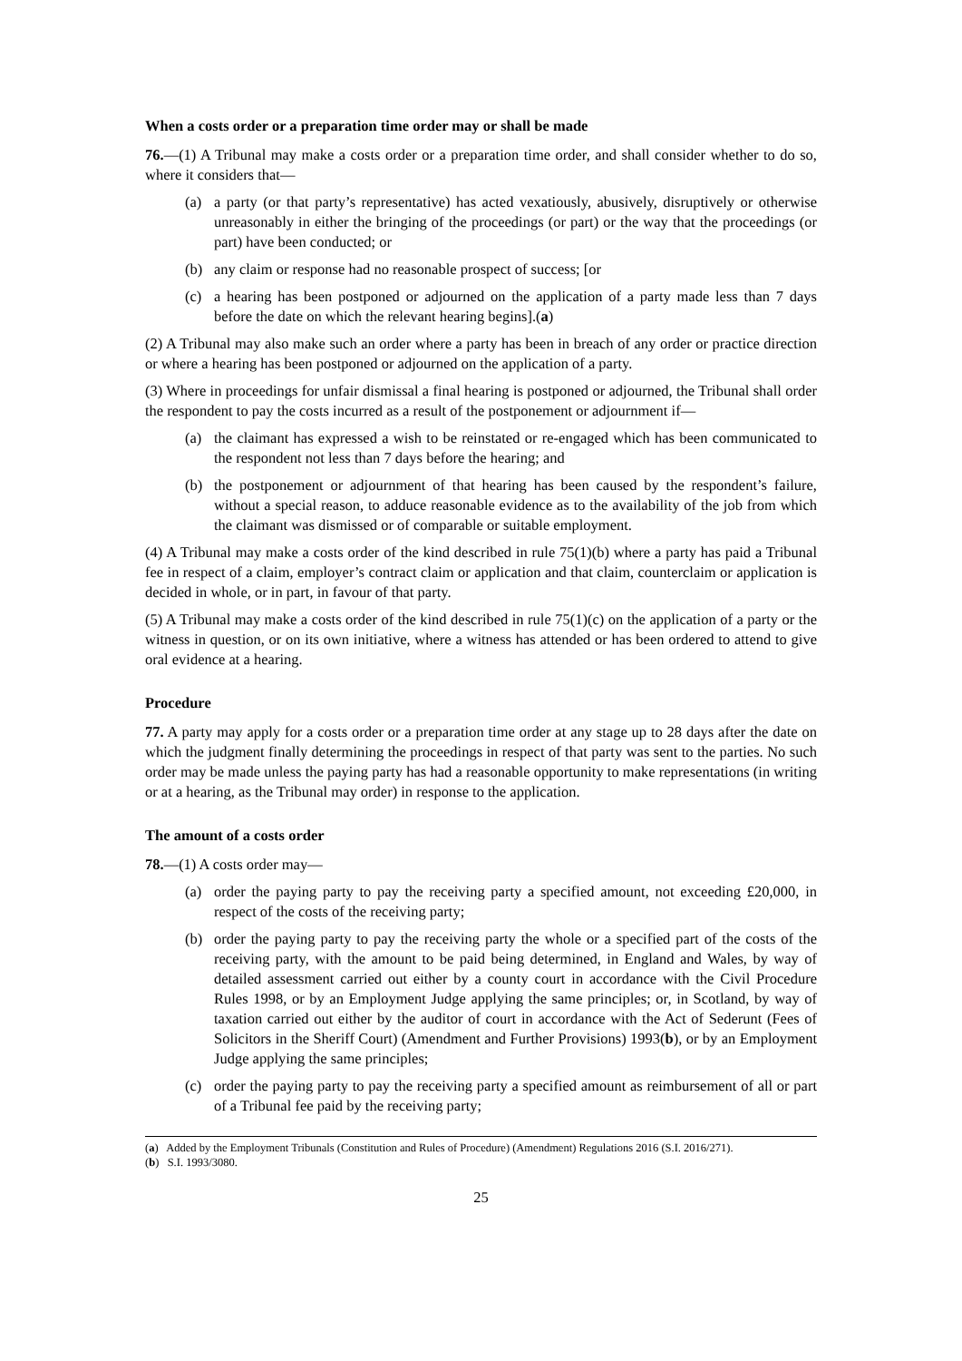When a costs order or a preparation time order may or shall be made
76.—(1) A Tribunal may make a costs order or a preparation time order, and shall consider whether to do so, where it considers that—
(a) a party (or that party’s representative) has acted vexatiously, abusively, disruptively or otherwise unreasonably in either the bringing of the proceedings (or part) or the way that the proceedings (or part) have been conducted; or
(b) any claim or response had no reasonable prospect of success; [or
(c) a hearing has been postponed or adjourned on the application of a party made less than 7 days before the date on which the relevant hearing begins].(a)
(2) A Tribunal may also make such an order where a party has been in breach of any order or practice direction or where a hearing has been postponed or adjourned on the application of a party.
(3) Where in proceedings for unfair dismissal a final hearing is postponed or adjourned, the Tribunal shall order the respondent to pay the costs incurred as a result of the postponement or adjournment if—
(a) the claimant has expressed a wish to be reinstated or re-engaged which has been communicated to the respondent not less than 7 days before the hearing; and
(b) the postponement or adjournment of that hearing has been caused by the respondent’s failure, without a special reason, to adduce reasonable evidence as to the availability of the job from which the claimant was dismissed or of comparable or suitable employment.
(4) A Tribunal may make a costs order of the kind described in rule 75(1)(b) where a party has paid a Tribunal fee in respect of a claim, employer’s contract claim or application and that claim, counterclaim or application is decided in whole, or in part, in favour of that party.
(5) A Tribunal may make a costs order of the kind described in rule 75(1)(c) on the application of a party or the witness in question, or on its own initiative, where a witness has attended or has been ordered to attend to give oral evidence at a hearing.
Procedure
77. A party may apply for a costs order or a preparation time order at any stage up to 28 days after the date on which the judgment finally determining the proceedings in respect of that party was sent to the parties. No such order may be made unless the paying party has had a reasonable opportunity to make representations (in writing or at a hearing, as the Tribunal may order) in response to the application.
The amount of a costs order
78.—(1) A costs order may—
(a) order the paying party to pay the receiving party a specified amount, not exceeding £20,000, in respect of the costs of the receiving party;
(b) order the paying party to pay the receiving party the whole or a specified part of the costs of the receiving party, with the amount to be paid being determined, in England and Wales, by way of detailed assessment carried out either by a county court in accordance with the Civil Procedure Rules 1998, or by an Employment Judge applying the same principles; or, in Scotland, by way of taxation carried out either by the auditor of court in accordance with the Act of Sederunt (Fees of Solicitors in the Sheriff Court) (Amendment and Further Provisions) 1993(b), or by an Employment Judge applying the same principles;
(c) order the paying party to pay the receiving party a specified amount as reimbursement of all or part of a Tribunal fee paid by the receiving party;
(a) Added by the Employment Tribunals (Constitution and Rules of Procedure) (Amendment) Regulations 2016 (S.I. 2016/271).
(b) S.I. 1993/3080.
25